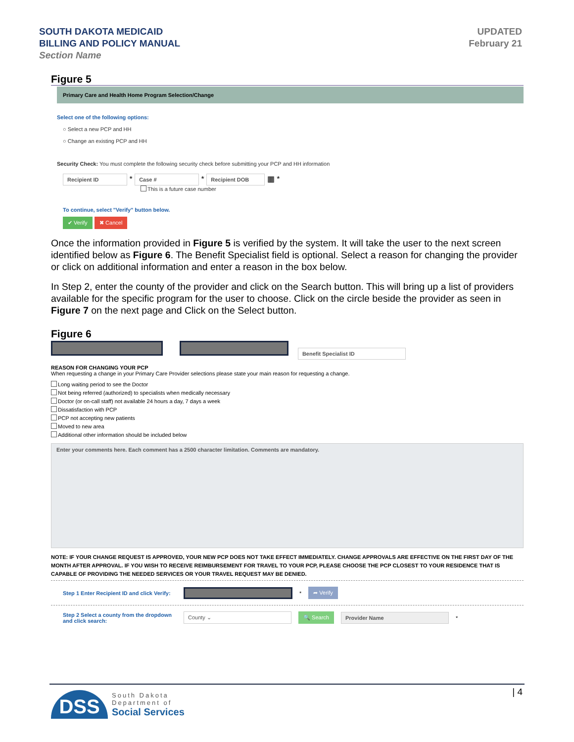SOUTH DAKOTA MEDICAID
BILLING AND POLICY MANUAL
Section Name
UPDATED
February 21
Figure 5
Primary Care and Health Home Program Selection/Change
Select one of the following options:
○ Select a new PCP and HH
○ Change an existing PCP and HH
Security Check: You must complete the following security check before submitting your PCP and HH information
Recipient ID * Case # * Recipient DOB ▦ *
This is a future case number
To continue, select "Verify" button below.
✔ Verify ✖ Cancel
Once the information provided in Figure 5 is verified by the system. It will take the user to the next screen identified below as Figure 6. The Benefit Specialist field is optional. Select a reason for changing the provider or click on additional information and enter a reason in the box below.
In Step 2, enter the county of the provider and click on the Search button. This will bring up a list of providers available for the specific program for the user to choose. Click on the circle beside the provider as seen in Figure 7 on the next page and Click on the Select button.
Figure 6
Benefit Specialist ID
REASON FOR CHANGING YOUR PCP
When requesting a change in your Primary Care Provider selections please state your main reason for requesting a change.
Long waiting period to see the Doctor
Not being referred (authorized) to specialists when medically necessary
Doctor (or on-call staff) not available 24 hours a day, 7 days a week
Dissatisfaction with PCP
PCP not accepting new patients
Moved to new area
Additional other information should be included below
Enter your comments here. Each comment has a 2500 character limitation. Comments are mandatory.
NOTE: IF YOUR CHANGE REQUEST IS APPROVED, YOUR NEW PCP DOES NOT TAKE EFFECT IMMEDIATELY. CHANGE APPROVALS ARE EFFECTIVE ON THE FIRST DAY OF THE MONTH AFTER APPROVAL. IF YOU WISH TO RECEIVE REIMBURSEMENT FOR TRAVEL TO YOUR PCP, PLEASE CHOOSE THE PCP CLOSEST TO YOUR RESIDENCE THAT IS CAPABLE OF PROVIDING THE NEEDED SERVICES OR YOUR TRAVEL REQUEST MAY BE DENIED.
Step 1 Enter Recipient ID and click Verify: * ➦ Verify
Step 2 Select a county from the dropdown and click search: County ⌄ 🔍 Search Provider Name *
| 4
DSS
South Dakota
Department of
Social Services